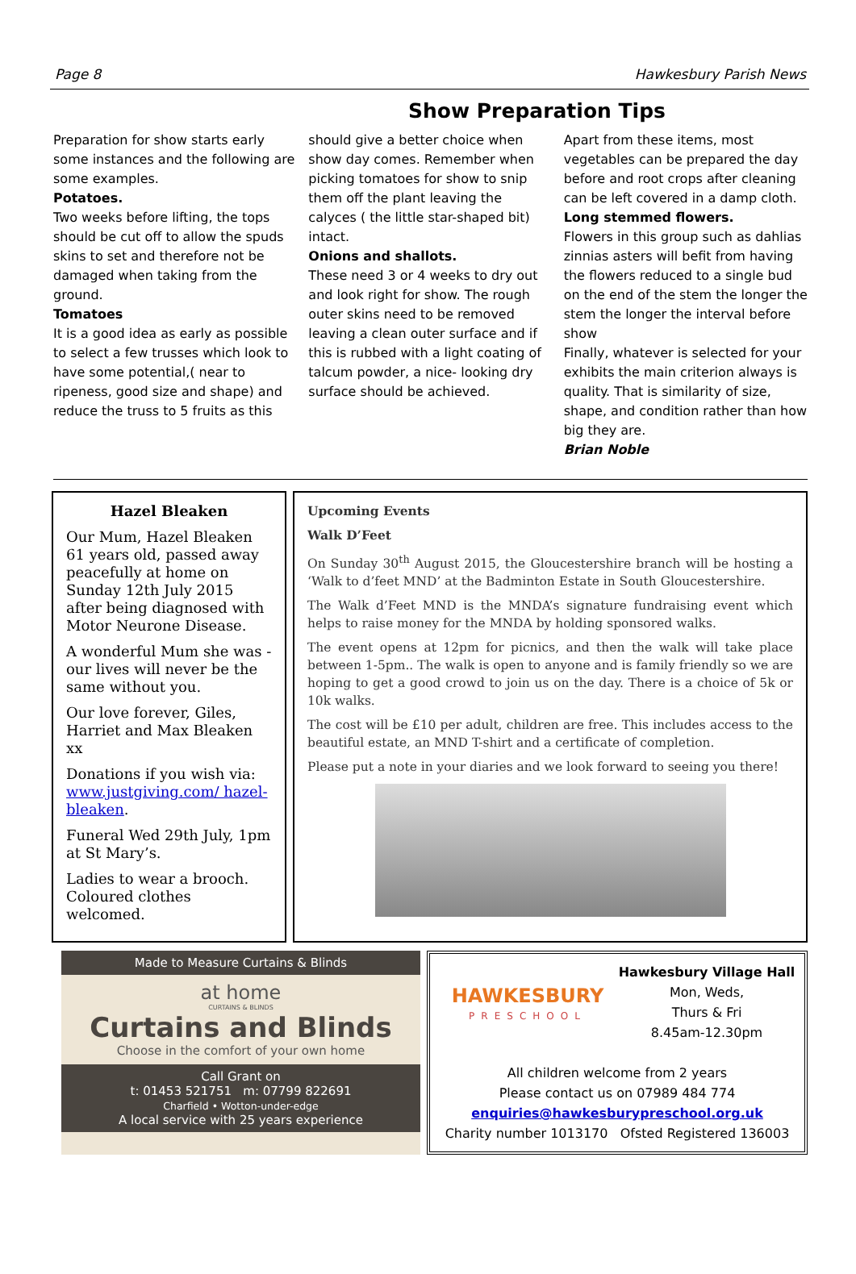Page 8 Hawkesbury Parish News
Show Preparation Tips
Preparation for show starts early some instances and the following are some examples.
Potatoes.
Two weeks before lifting, the tops should be cut off to allow the spuds skins to set and therefore not be damaged when taking from the ground.
Tomatoes
It is a good idea as early as possible to select a few trusses which look to have some potential,( near to ripeness, good size and shape) and reduce the truss to 5 fruits as this
should give a better choice when show day comes. Remember when picking tomatoes for show to snip them off the plant leaving the calyces ( the little star-shaped bit) intact.
Onions and shallots.
These need 3 or 4 weeks to dry out and look right for show. The rough outer skins need to be removed leaving a clean outer surface and if this is rubbed with a light coating of talcum powder, a nice- looking dry surface should be achieved.
Apart from these items, most vegetables can be prepared the day before and root crops after cleaning can be left covered in a damp cloth.
Long stemmed flowers.
Flowers in this group such as dahlias zinnias asters will befit from having the flowers reduced to a single bud on the end of the stem the longer the stem the longer the interval before show
Finally, whatever is selected for your exhibits the main criterion always is quality. That is similarity of size, shape, and condition rather than how big they are.
Brian Noble
Hazel Bleaken
Our Mum, Hazel Bleaken 61 years old, passed away peacefully at home on Sunday 12th July 2015 after being diagnosed with Motor Neurone Disease.
A wonderful Mum she was - our lives will never be the same without you.
Our love forever, Giles, Harriet and Max Bleaken xx
Donations if you wish via: www.justgiving.com/ hazel-bleaken.
Funeral Wed 29th July, 1pm at St Mary’s.
Ladies to wear a brooch. Coloured clothes welcomed.
Upcoming Events
Walk D’Feet
On Sunday 30<sup>th</sup> August 2015, the Gloucestershire branch will be hosting a ‘Walk to d’feet MND’ at the Badminton Estate in South Gloucestershire.
The Walk d’Feet MND is the MNDA’s signature fundraising event which helps to raise money for the MNDA by holding sponsored walks.
The event opens at 12pm for picnics, and then the walk will take place between 1-5pm.. The walk is open to anyone and is family friendly so we are hoping to get a good crowd to join us on the day. There is a choice of 5k or 10k walks.
The cost will be £10 per adult, children are free. This includes access to the beautiful estate, an MND T-shirt and a certificate of completion.
Please put a note in your diaries and we look forward to seeing you there!
Made to Measure Curtains & Blinds
at home
CURTAINS & BLINDS
Curtains and Blinds
Choose in the comfort of your own home
Call Grant on
t: 01453 521751 m: 07799 822691
Charfield • Wotton-under-edge
A local service with 25 years experience
HAWKESBURY
PRESCHOOL
Hawkesbury Village Hall
Mon, Weds,
Thurs & Fri
8.45am-12.30pm
All children welcome from 2 years
Please contact us on 07989 484 774
enquiries@hawkesburypreschool.org.uk
Charity number 1013170 Ofsted Registered 136003